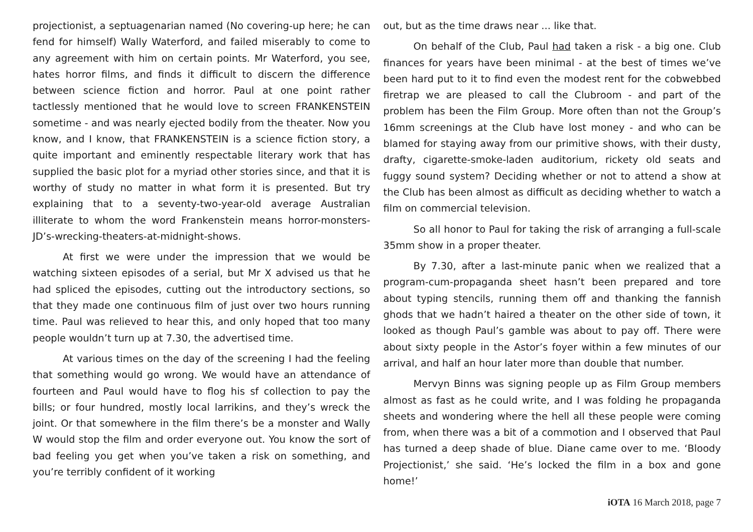projectionist, a septuagenarian named (No covering-up here; he can fend for himself) Wally Waterford, and failed miserably to come to any agreement with him on certain points. Mr Waterford, you see, hates horror films, and finds it difficult to discern the difference between science fiction and horror. Paul at one point rather tactlessly mentioned that he would love to screen FRANKENSTEIN sometime - and was nearly ejected bodily from the theater. Now you know, and I know, that FRANKENSTEIN is a science fiction story, a quite important and eminently respectable literary work that has supplied the basic plot for a myriad other stories since, and that it is worthy of study no matter in what form it is presented. But try explaining that to a seventy-two-year-old average Australian illiterate to whom the word Frankenstein means horror-monsters-JD’s-wrecking-theaters-at-midnight-shows.
At first we were under the impression that we would be watching sixteen episodes of a serial, but Mr X advised us that he had spliced the episodes, cutting out the introductory sections, so that they made one continuous film of just over two hours running time. Paul was relieved to hear this, and only hoped that too many people wouldn’t turn up at 7.30, the advertised time.
At various times on the day of the screening I had the feeling that something would go wrong. We would have an attendance of fourteen and Paul would have to flog his sf collection to pay the bills; or four hundred, mostly local larrikins, and they’s wreck the joint. Or that somewhere in the film there’s be a monster and Wally W would stop the film and order everyone out. You know the sort of bad feeling you get when you’ve taken a risk on something, and you’re terribly confident of it working
out, but as the time draws near ... like that.
On behalf of the Club, Paul had taken a risk - a big one. Club finances for years have been minimal - at the best of times we’ve been hard put to it to find even the modest rent for the cobwebbed firetrap we are pleased to call the Clubroom - and part of the problem has been the Film Group. More often than not the Group’s 16mm screenings at the Club have lost money - and who can be blamed for staying away from our primitive shows, with their dusty, drafty, cigarette-smoke-laden auditorium, rickety old seats and fuggy sound system? Deciding whether or not to attend a show at the Club has been almost as difficult as deciding whether to watch a film on commercial television.
So all honor to Paul for taking the risk of arranging a full-scale 35mm show in a proper theater.
By 7.30, after a last-minute panic when we realized that a program-cum-propaganda sheet hasn’t been prepared and tore about typing stencils, running them off and thanking the fannish ghods that we hadn’t haired a theater on the other side of town, it looked as though Paul’s gamble was about to pay off. There were about sixty people in the Astor’s foyer within a few minutes of our arrival, and half an hour later more than double that number.
Mervyn Binns was signing people up as Film Group members almost as fast as he could write, and I was folding he propaganda sheets and wondering where the hell all these people were coming from, when there was a bit of a commotion and I observed that Paul has turned a deep shade of blue. Diane came over to me. ‘Bloody Projectionist,’ she said. ‘He’s locked the film in a box and gone home!’
iOTA 16 March 2018, page 7